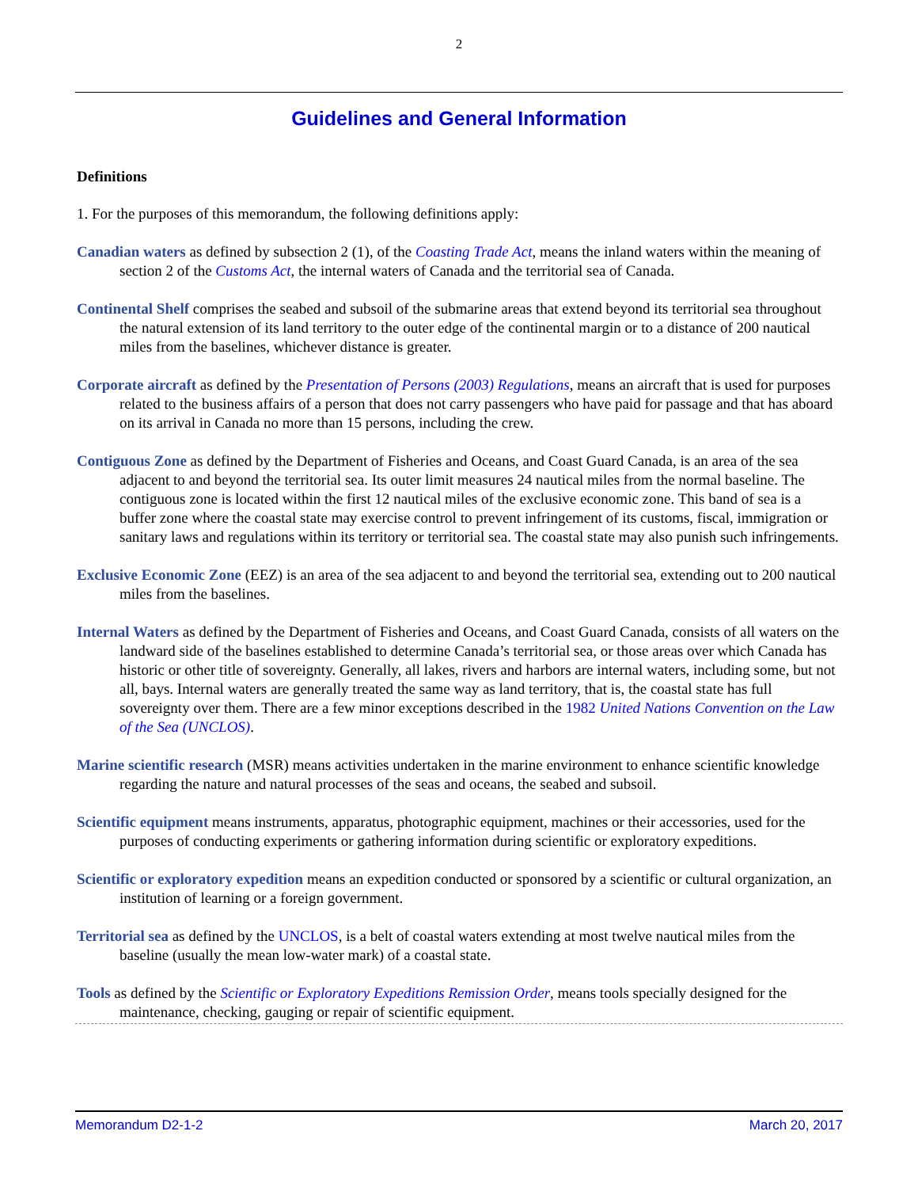2
Guidelines and General Information
Definitions
1. For the purposes of this memorandum, the following definitions apply:
Canadian waters as defined by subsection 2 (1), of the Coasting Trade Act, means the inland waters within the meaning of section 2 of the Customs Act, the internal waters of Canada and the territorial sea of Canada.
Continental Shelf comprises the seabed and subsoil of the submarine areas that extend beyond its territorial sea throughout the natural extension of its land territory to the outer edge of the continental margin or to a distance of 200 nautical miles from the baselines, whichever distance is greater.
Corporate aircraft as defined by the Presentation of Persons (2003) Regulations, means an aircraft that is used for purposes related to the business affairs of a person that does not carry passengers who have paid for passage and that has aboard on its arrival in Canada no more than 15 persons, including the crew.
Contiguous Zone as defined by the Department of Fisheries and Oceans, and Coast Guard Canada, is an area of the sea adjacent to and beyond the territorial sea. Its outer limit measures 24 nautical miles from the normal baseline. The contiguous zone is located within the first 12 nautical miles of the exclusive economic zone. This band of sea is a buffer zone where the coastal state may exercise control to prevent infringement of its customs, fiscal, immigration or sanitary laws and regulations within its territory or territorial sea. The coastal state may also punish such infringements.
Exclusive Economic Zone (EEZ) is an area of the sea adjacent to and beyond the territorial sea, extending out to 200 nautical miles from the baselines.
Internal Waters as defined by the Department of Fisheries and Oceans, and Coast Guard Canada, consists of all waters on the landward side of the baselines established to determine Canada’s territorial sea, or those areas over which Canada has historic or other title of sovereignty. Generally, all lakes, rivers and harbors are internal waters, including some, but not all, bays. Internal waters are generally treated the same way as land territory, that is, the coastal state has full sovereignty over them. There are a few minor exceptions described in the 1982 United Nations Convention on the Law of the Sea (UNCLOS).
Marine scientific research (MSR) means activities undertaken in the marine environment to enhance scientific knowledge regarding the nature and natural processes of the seas and oceans, the seabed and subsoil.
Scientific equipment means instruments, apparatus, photographic equipment, machines or their accessories, used for the purposes of conducting experiments or gathering information during scientific or exploratory expeditions.
Scientific or exploratory expedition means an expedition conducted or sponsored by a scientific or cultural organization, an institution of learning or a foreign government.
Territorial sea as defined by the UNCLOS, is a belt of coastal waters extending at most twelve nautical miles from the baseline (usually the mean low-water mark) of a coastal state.
Tools as defined by the Scientific or Exploratory Expeditions Remission Order, means tools specially designed for the maintenance, checking, gauging or repair of scientific equipment.
Memorandum D2-1-2 March 20, 2017